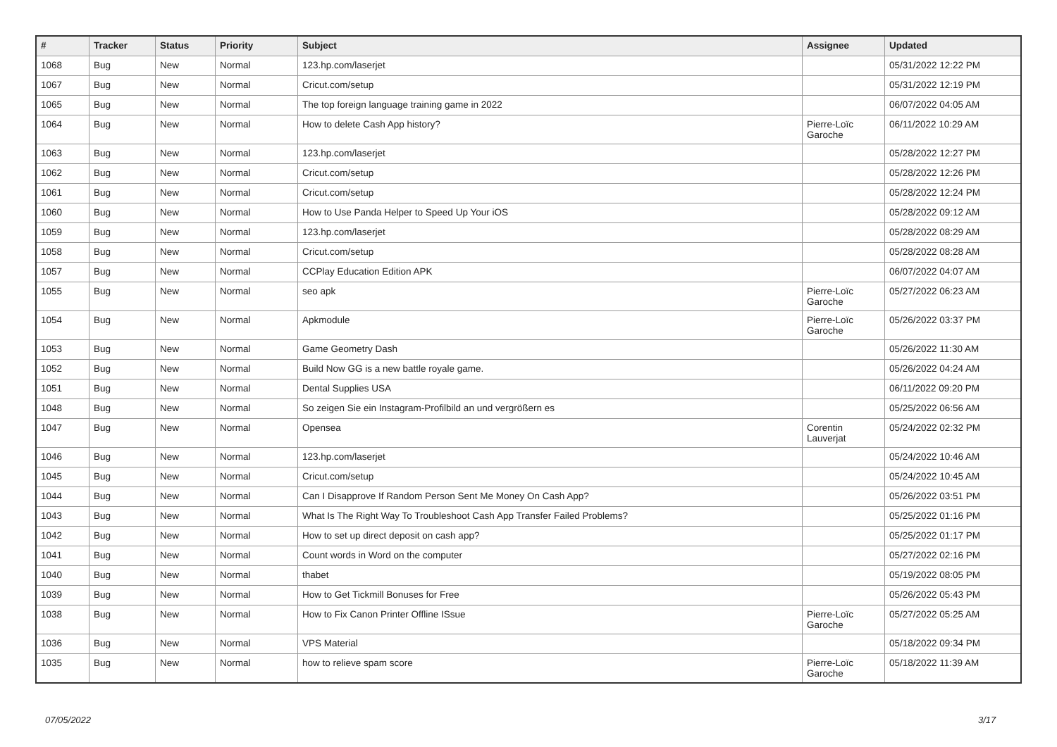| # | Tracker | Status | Priority | Subject | Assignee | Updated |
| --- | --- | --- | --- | --- | --- | --- |
| 1068 | Bug | New | Normal | 123.hp.com/laserjet | | 05/31/2022 12:22 PM |
| 1067 | Bug | New | Normal | Cricut.com/setup | | 05/31/2022 12:19 PM |
| 1065 | Bug | New | Normal | The top foreign language training game in 2022 | | 06/07/2022 04:05 AM |
| 1064 | Bug | New | Normal | How to delete Cash App history? | Pierre-Loïc Garoche | 06/11/2022 10:29 AM |
| 1063 | Bug | New | Normal | 123.hp.com/laserjet | | 05/28/2022 12:27 PM |
| 1062 | Bug | New | Normal | Cricut.com/setup | | 05/28/2022 12:26 PM |
| 1061 | Bug | New | Normal | Cricut.com/setup | | 05/28/2022 12:24 PM |
| 1060 | Bug | New | Normal | How to Use Panda Helper to Speed Up Your iOS | | 05/28/2022 09:12 AM |
| 1059 | Bug | New | Normal | 123.hp.com/laserjet | | 05/28/2022 08:29 AM |
| 1058 | Bug | New | Normal | Cricut.com/setup | | 05/28/2022 08:28 AM |
| 1057 | Bug | New | Normal | CCPlay Education Edition APK | | 06/07/2022 04:07 AM |
| 1055 | Bug | New | Normal | seo apk | Pierre-Loïc Garoche | 05/27/2022 06:23 AM |
| 1054 | Bug | New | Normal | Apkmodule | Pierre-Loïc Garoche | 05/26/2022 03:37 PM |
| 1053 | Bug | New | Normal | Game Geometry Dash | | 05/26/2022 11:30 AM |
| 1052 | Bug | New | Normal | Build Now GG is a new battle royale game. | | 05/26/2022 04:24 AM |
| 1051 | Bug | New | Normal | Dental Supplies USA | | 06/11/2022 09:20 PM |
| 1048 | Bug | New | Normal | So zeigen Sie ein Instagram-Profilbild an und vergrößern es | | 05/25/2022 06:56 AM |
| 1047 | Bug | New | Normal | Opensea | Corentin Lauverjat | 05/24/2022 02:32 PM |
| 1046 | Bug | New | Normal | 123.hp.com/laserjet | | 05/24/2022 10:46 AM |
| 1045 | Bug | New | Normal | Cricut.com/setup | | 05/24/2022 10:45 AM |
| 1044 | Bug | New | Normal | Can I Disapprove If Random Person Sent Me Money On Cash App? | | 05/26/2022 03:51 PM |
| 1043 | Bug | New | Normal | What Is The Right Way To Troubleshoot Cash App Transfer Failed Problems? | | 05/25/2022 01:16 PM |
| 1042 | Bug | New | Normal | How to set up direct deposit on cash app? | | 05/25/2022 01:17 PM |
| 1041 | Bug | New | Normal | Count words in Word on the computer | | 05/27/2022 02:16 PM |
| 1040 | Bug | New | Normal | thabet | | 05/19/2022 08:05 PM |
| 1039 | Bug | New | Normal | How to Get Tickmill Bonuses for Free | | 05/26/2022 05:43 PM |
| 1038 | Bug | New | Normal | How to Fix Canon Printer Offline ISsue | Pierre-Loïc Garoche | 05/27/2022 05:25 AM |
| 1036 | Bug | New | Normal | VPS Material | | 05/18/2022 09:34 PM |
| 1035 | Bug | New | Normal | how to relieve spam score | Pierre-Loïc Garoche | 05/18/2022 11:39 AM |
07/05/2022 3/17